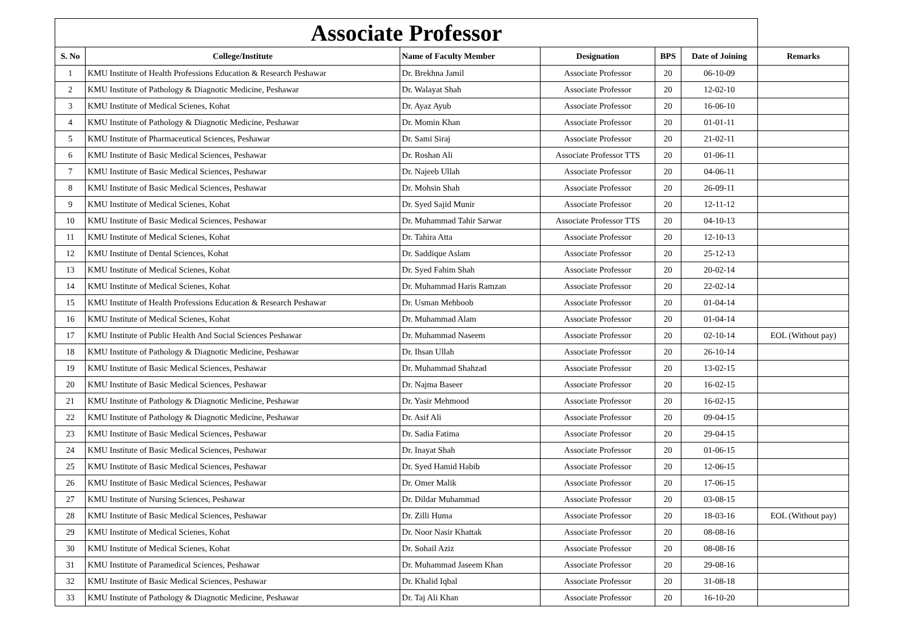| Associate Professor | | | | | | |
| S. No | College/Institute | Name of Faculty Member | Designation | BPS | Date of Joining | Remarks |
| 1 | KMU Institute of Health Professions Education & Research Peshawar | Dr. Brekhna Jamil | Associate Professor | 20 | 06-10-09 | |
| 2 | KMU Institute of Pathology & Diagnotic Medicine, Peshawar | Dr. Walayat Shah | Associate Professor | 20 | 12-02-10 | |
| 3 | KMU Institute of Medical Scienes, Kohat | Dr. Ayaz Ayub | Associate Professor | 20 | 16-06-10 | |
| 4 | KMU Institute of Pathology & Diagnotic Medicine, Peshawar | Dr. Momin Khan | Associate Professor | 20 | 01-01-11 | |
| 5 | KMU Institute of Pharmaceutical Sciences, Peshawar | Dr. Sami Siraj | Associate Professor | 20 | 21-02-11 | |
| 6 | KMU Institute of Basic Medical Sciences, Peshawar | Dr. Roshan Ali | Associate Professor TTS | 20 | 01-06-11 | |
| 7 | KMU Institute of Basic Medical Sciences, Peshawar | Dr. Najeeb Ullah | Associate Professor | 20 | 04-06-11 | |
| 8 | KMU Institute of Basic Medical Sciences, Peshawar | Dr. Mohsin Shah | Associate Professor | 20 | 26-09-11 | |
| 9 | KMU Institute of Medical Scienes, Kohat | Dr. Syed Sajid Munir | Associate Professor | 20 | 12-11-12 | |
| 10 | KMU Institute of Basic Medical Sciences, Peshawar | Dr. Muhammad Tahir Sarwar | Associate Professor TTS | 20 | 04-10-13 | |
| 11 | KMU Institute of Medical Scienes, Kohat | Dr. Tahira Atta | Associate Professor | 20 | 12-10-13 | |
| 12 | KMU Institute of Dental Sciences, Kohat | Dr. Saddique Aslam | Associate Professor | 20 | 25-12-13 | |
| 13 | KMU Institute of Medical Scienes, Kohat | Dr. Syed Fahim Shah | Associate Professor | 20 | 20-02-14 | |
| 14 | KMU Institute of Medical Scienes, Kohat | Dr. Muhammad Haris Ramzan | Associate Professor | 20 | 22-02-14 | |
| 15 | KMU Institute of Health Professions Education & Research Peshawar | Dr. Usman Mehboob | Associate Professor | 20 | 01-04-14 | |
| 16 | KMU Institute of Medical Scienes, Kohat | Dr. Muhammad Alam | Associate Professor | 20 | 01-04-14 | |
| 17 | KMU Institute of Public Health And Social Sciences Peshawar | Dr. Muhammad Naseem | Associate Professor | 20 | 02-10-14 | EOL (Without pay) |
| 18 | KMU Institute of Pathology & Diagnotic Medicine, Peshawar | Dr. Ihsan Ullah | Associate Professor | 20 | 26-10-14 | |
| 19 | KMU Institute of Basic Medical Sciences, Peshawar | Dr. Muhammad Shahzad | Associate Professor | 20 | 13-02-15 | |
| 20 | KMU Institute of Basic Medical Sciences, Peshawar | Dr. Najma Baseer | Associate Professor | 20 | 16-02-15 | |
| 21 | KMU Institute of Pathology & Diagnotic Medicine, Peshawar | Dr. Yasir Mehmood | Associate Professor | 20 | 16-02-15 | |
| 22 | KMU Institute of Pathology & Diagnotic Medicine, Peshawar | Dr. Asif Ali | Associate Professor | 20 | 09-04-15 | |
| 23 | KMU Institute of Basic Medical Sciences, Peshawar | Dr. Sadia Fatima | Associate Professor | 20 | 29-04-15 | |
| 24 | KMU Institute of Basic Medical Sciences, Peshawar | Dr. Inayat Shah | Associate Professor | 20 | 01-06-15 | |
| 25 | KMU Institute of Basic Medical Sciences, Peshawar | Dr. Syed Hamid Habib | Associate Professor | 20 | 12-06-15 | |
| 26 | KMU Institute of Basic Medical Sciences, Peshawar | Dr. Omer Malik | Associate Professor | 20 | 17-06-15 | |
| 27 | KMU Institute of Nursing Sciences, Peshawar | Dr. Dildar Muhammad | Associate Professor | 20 | 03-08-15 | |
| 28 | KMU Institute of Basic Medical Sciences, Peshawar | Dr. Zilli Huma | Associate Professor | 20 | 18-03-16 | EOL (Without pay) |
| 29 | KMU Institute of Medical Scienes, Kohat | Dr. Noor Nasir Khattak | Associate Professor | 20 | 08-08-16 | |
| 30 | KMU Institute of Medical Scienes, Kohat | Dr. Sohail Aziz | Associate Professor | 20 | 08-08-16 | |
| 31 | KMU Institute of Paramedical Sciences, Peshawar | Dr. Muhammad Jaseem Khan | Associate Professor | 20 | 29-08-16 | |
| 32 | KMU Institute of Basic Medical Sciences, Peshawar | Dr. Khalid Iqbal | Associate Professor | 20 | 31-08-18 | |
| 33 | KMU Institute of Pathology & Diagnotic Medicine, Peshawar | Dr. Taj Ali Khan | Associate Professor | 20 | 16-10-20 | |